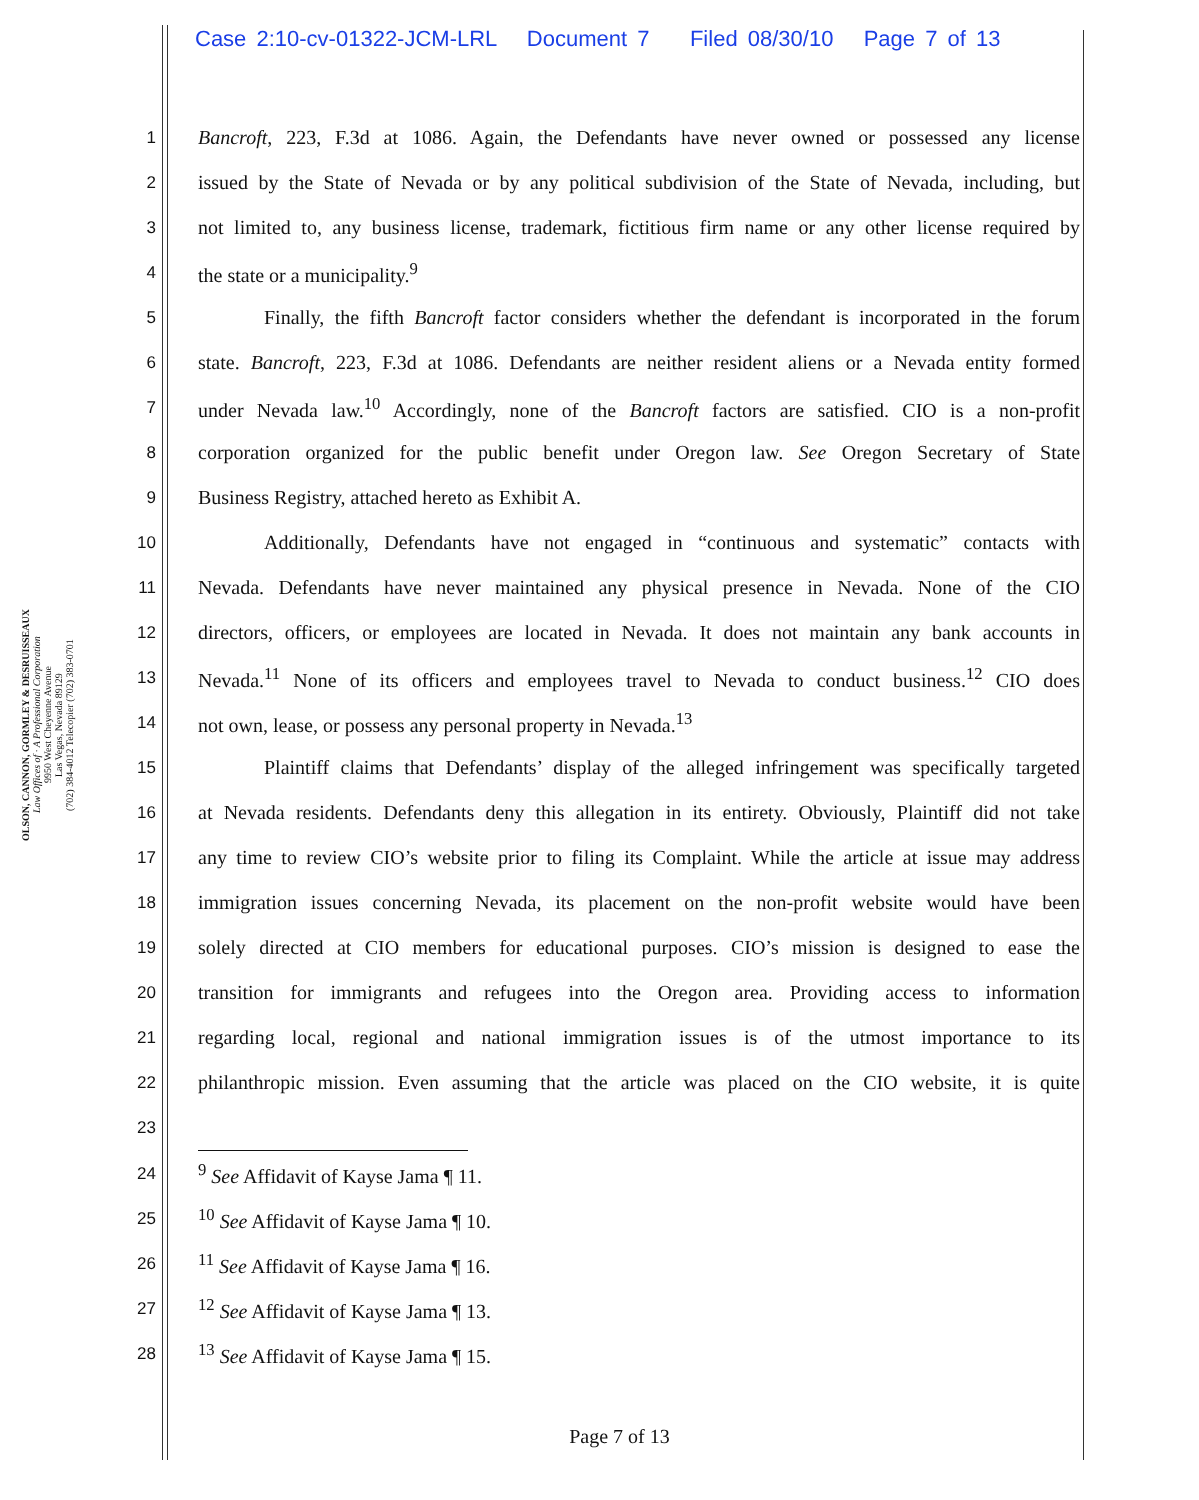Case 2:10-cv-01322-JCM-LRL Document 7 Filed 08/30/10 Page 7 of 13
OLSON, CANNON, GORMLEY & DESRUISSEAUX
Law Offices of · A Professional Corporation
9950 West Cheyenne Avenue
Las Vegas, Nevada 89129
(702) 384-4012 Telecopier (702) 383-0701
1 Bancroft, 223, F.3d at 1086. Again, the Defendants have never owned or possessed any license
2 issued by the State of Nevada or by any political subdivision of the State of Nevada, including, but
3 not limited to, any business license, trademark, fictitious firm name or any other license required by
4 the state or a municipality.<sup>9</sup>
5 Finally, the fifth Bancroft factor considers whether the defendant is incorporated in the forum
6 state. Bancroft, 223, F.3d at 1086. Defendants are neither resident aliens or a Nevada entity formed
7 under Nevada law.<sup>10</sup> Accordingly, none of the Bancroft factors are satisfied. CIO is a non-profit
8 corporation organized for the public benefit under Oregon law. See Oregon Secretary of State
9 Business Registry, attached hereto as Exhibit A.
10 Additionally, Defendants have not engaged in “continuous and systematic” contacts with
11 Nevada. Defendants have never maintained any physical presence in Nevada. None of the CIO
12 directors, officers, or employees are located in Nevada. It does not maintain any bank accounts in
13 Nevada.<sup>11</sup> None of its officers and employees travel to Nevada to conduct business.<sup>12</sup> CIO does
14 not own, lease, or possess any personal property in Nevada.<sup>13</sup>
15 Plaintiff claims that Defendants’ display of the alleged infringement was specifically targeted
16 at Nevada residents. Defendants deny this allegation in its entirety. Obviously, Plaintiff did not take
17 any time to review CIO’s website prior to filing its Complaint. While the article at issue may address
18 immigration issues concerning Nevada, its placement on the non-profit website would have been
19 solely directed at CIO members for educational purposes. CIO’s mission is designed to ease the
20 transition for immigrants and refugees into the Oregon area. Providing access to information
21 regarding local, regional and national immigration issues is of the utmost importance to its
22 philanthropic mission. Even assuming that the article was placed on the CIO website, it is quite
23
24<sup>9</sup> See Affidavit of Kayse Jama ¶ 11.
25<sup>10</sup> See Affidavit of Kayse Jama ¶ 10.
26<sup>11</sup> See Affidavit of Kayse Jama ¶ 16.
27<sup>12</sup> See Affidavit of Kayse Jama ¶ 13.
28<sup>13</sup> See Affidavit of Kayse Jama ¶ 15.
Page 7 of 13